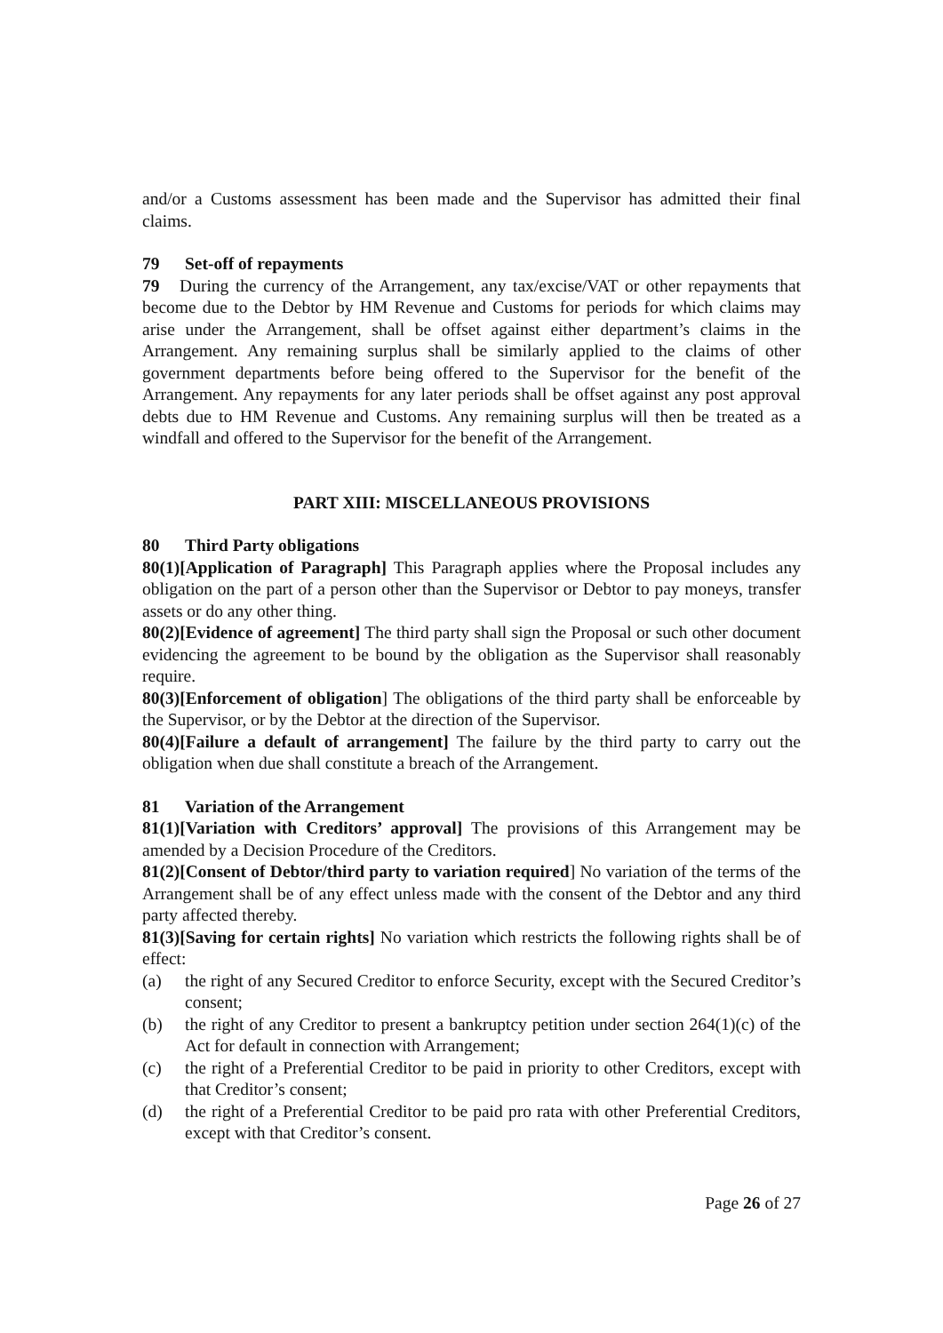and/or a Customs assessment has been made and the Supervisor has admitted their final claims.
79 Set-off of repayments
79 During the currency of the Arrangement, any tax/excise/VAT or other repayments that become due to the Debtor by HM Revenue and Customs for periods for which claims may arise under the Arrangement, shall be offset against either department’s claims in the Arrangement. Any remaining surplus shall be similarly applied to the claims of other government departments before being offered to the Supervisor for the benefit of the Arrangement. Any repayments for any later periods shall be offset against any post approval debts due to HM Revenue and Customs. Any remaining surplus will then be treated as a windfall and offered to the Supervisor for the benefit of the Arrangement.
PART XIII: MISCELLANEOUS PROVISIONS
80 Third Party obligations
80(1)[Application of Paragraph] This Paragraph applies where the Proposal includes any obligation on the part of a person other than the Supervisor or Debtor to pay moneys, transfer assets or do any other thing.
80(2)[Evidence of agreement] The third party shall sign the Proposal or such other document evidencing the agreement to be bound by the obligation as the Supervisor shall reasonably require.
80(3)[Enforcement of obligation] The obligations of the third party shall be enforceable by the Supervisor, or by the Debtor at the direction of the Supervisor.
80(4)[Failure a default of arrangement] The failure by the third party to carry out the obligation when due shall constitute a breach of the Arrangement.
81 Variation of the Arrangement
81(1)[Variation with Creditors’ approval] The provisions of this Arrangement may be amended by a Decision Procedure of the Creditors.
81(2)[Consent of Debtor/third party to variation required] No variation of the terms of the Arrangement shall be of any effect unless made with the consent of the Debtor and any third party affected thereby.
81(3)[Saving for certain rights] No variation which restricts the following rights shall be of effect:
(a) the right of any Secured Creditor to enforce Security, except with the Secured Creditor’s consent;
(b) the right of any Creditor to present a bankruptcy petition under section 264(1)(c) of the Act for default in connection with Arrangement;
(c) the right of a Preferential Creditor to be paid in priority to other Creditors, except with that Creditor’s consent;
(d) the right of a Preferential Creditor to be paid pro rata with other Preferential Creditors, except with that Creditor’s consent.
Page 26 of 27